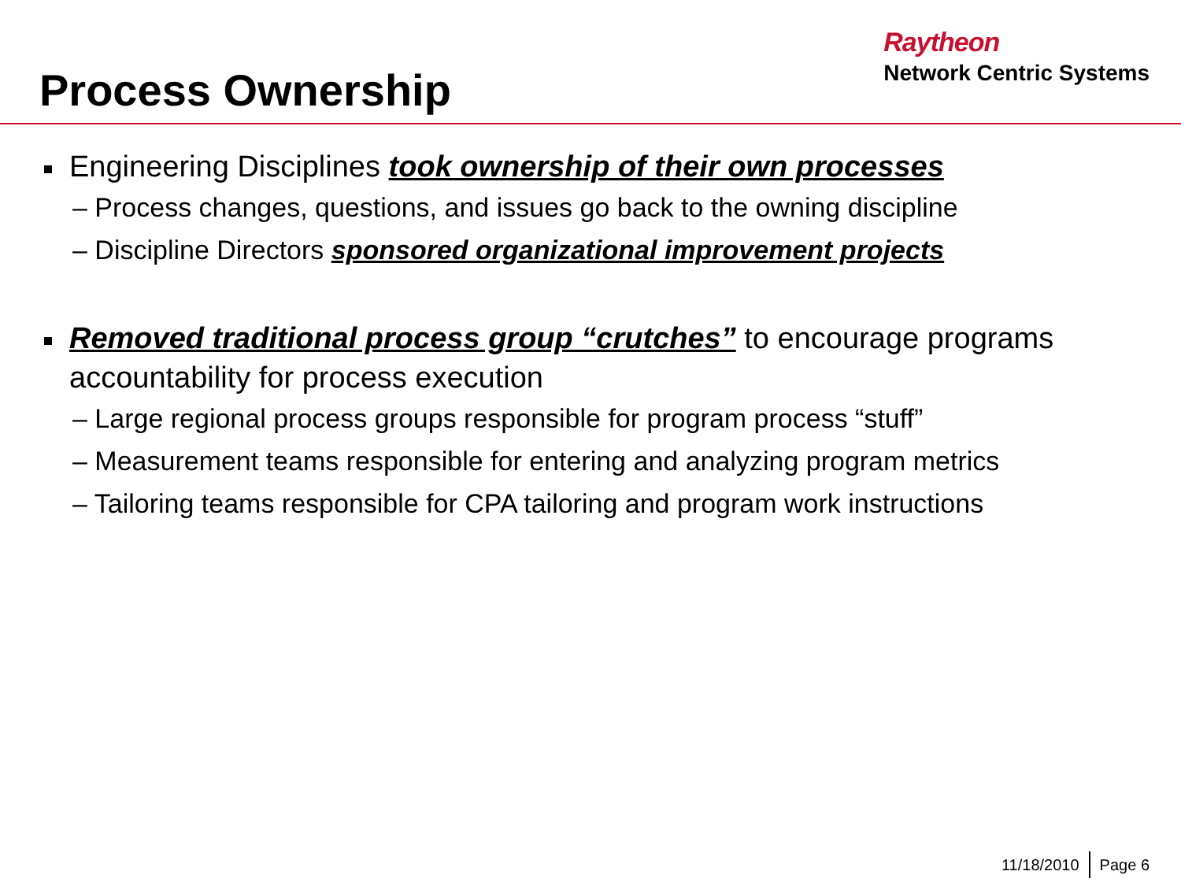Process Ownership
Raytheon
Network Centric Systems
Engineering Disciplines took ownership of their own processes
– Process changes, questions, and issues go back to the owning discipline
– Discipline Directors sponsored organizational improvement projects
Removed traditional process group “crutches” to encourage programs accountability for process execution
– Large regional process groups responsible for program process “stuff”
– Measurement teams responsible for entering and analyzing program metrics
– Tailoring teams responsible for CPA tailoring and program work instructions
11/18/2010 Page 6